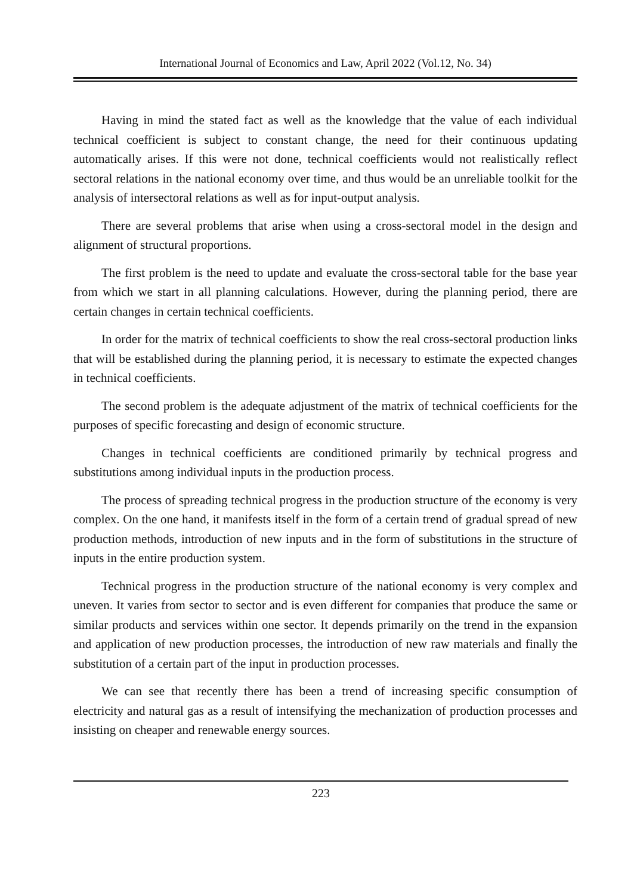International Journal of Economics and Law, April 2022 (Vol.12, No. 34)
Having in mind the stated fact as well as the knowledge that the value of each individual technical coefficient is subject to constant change, the need for their continuous updating automatically arises. If this were not done, technical coefficients would not realistically reflect sectoral relations in the national economy over time, and thus would be an unreliable toolkit for the analysis of intersectoral relations as well as for input-output analysis.
There are several problems that arise when using a cross-sectoral model in the design and alignment of structural proportions.
The first problem is the need to update and evaluate the cross-sectoral table for the base year from which we start in all planning calculations. However, during the planning period, there are certain changes in certain technical coefficients.
In order for the matrix of technical coefficients to show the real cross-sectoral production links that will be established during the planning period, it is necessary to estimate the expected changes in technical coefficients.
The second problem is the adequate adjustment of the matrix of technical coefficients for the purposes of specific forecasting and design of economic structure.
Changes in technical coefficients are conditioned primarily by technical progress and substitutions among individual inputs in the production process.
The process of spreading technical progress in the production structure of the economy is very complex. On the one hand, it manifests itself in the form of a certain trend of gradual spread of new production methods, introduction of new inputs and in the form of substitutions in the structure of inputs in the entire production system.
Technical progress in the production structure of the national economy is very complex and uneven. It varies from sector to sector and is even different for companies that produce the same or similar products and services within one sector. It depends primarily on the trend in the expansion and application of new production processes, the introduction of new raw materials and finally the substitution of a certain part of the input in production processes.
We can see that recently there has been a trend of increasing specific consumption of electricity and natural gas as a result of intensifying the mechanization of production processes and insisting on cheaper and renewable energy sources.
223